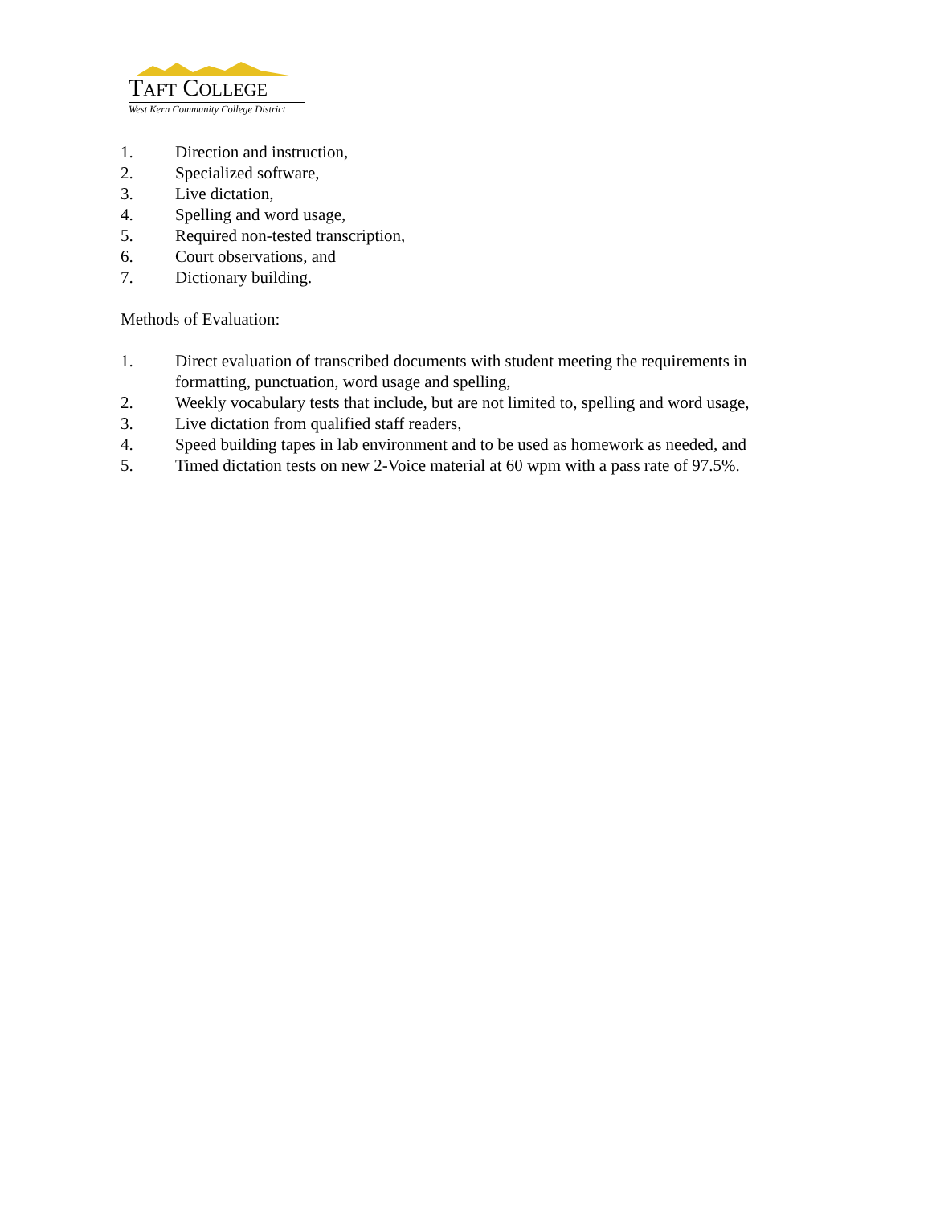TAFT COLLEGE
West Kern Community College District
1. Direction and instruction,
2. Specialized software,
3. Live dictation,
4. Spelling and word usage,
5. Required non-tested transcription,
6. Court observations, and
7. Dictionary building.
Methods of Evaluation:
1. Direct evaluation of transcribed documents with student meeting the requirements in formatting, punctuation, word usage and spelling,
2. Weekly vocabulary tests that include, but are not limited to, spelling and word usage,
3. Live dictation from qualified staff readers,
4. Speed building tapes in lab environment and to be used as homework as needed, and
5. Timed dictation tests on new 2-Voice material at 60 wpm with a pass rate of 97.5%.